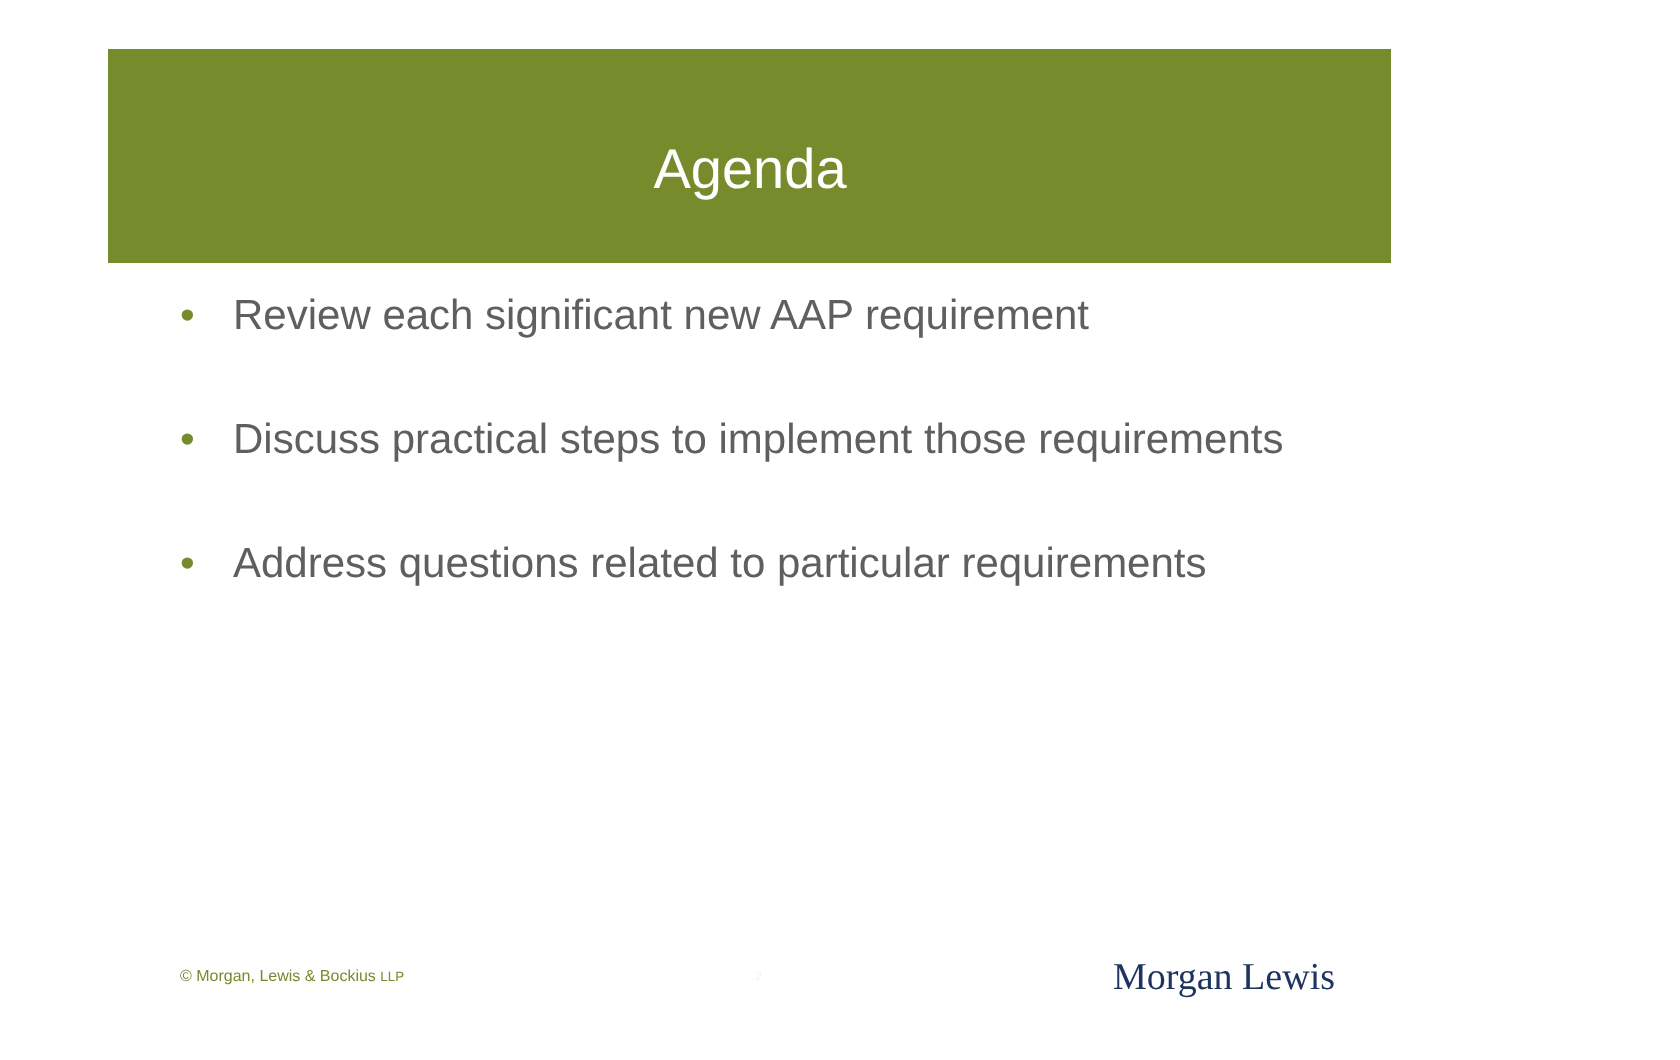Agenda
• Review each significant new AAP requirement
• Discuss practical steps to implement those requirements
• Address questions related to particular requirements
© Morgan, Lewis & Bockius LLP 2 Morgan Lewis